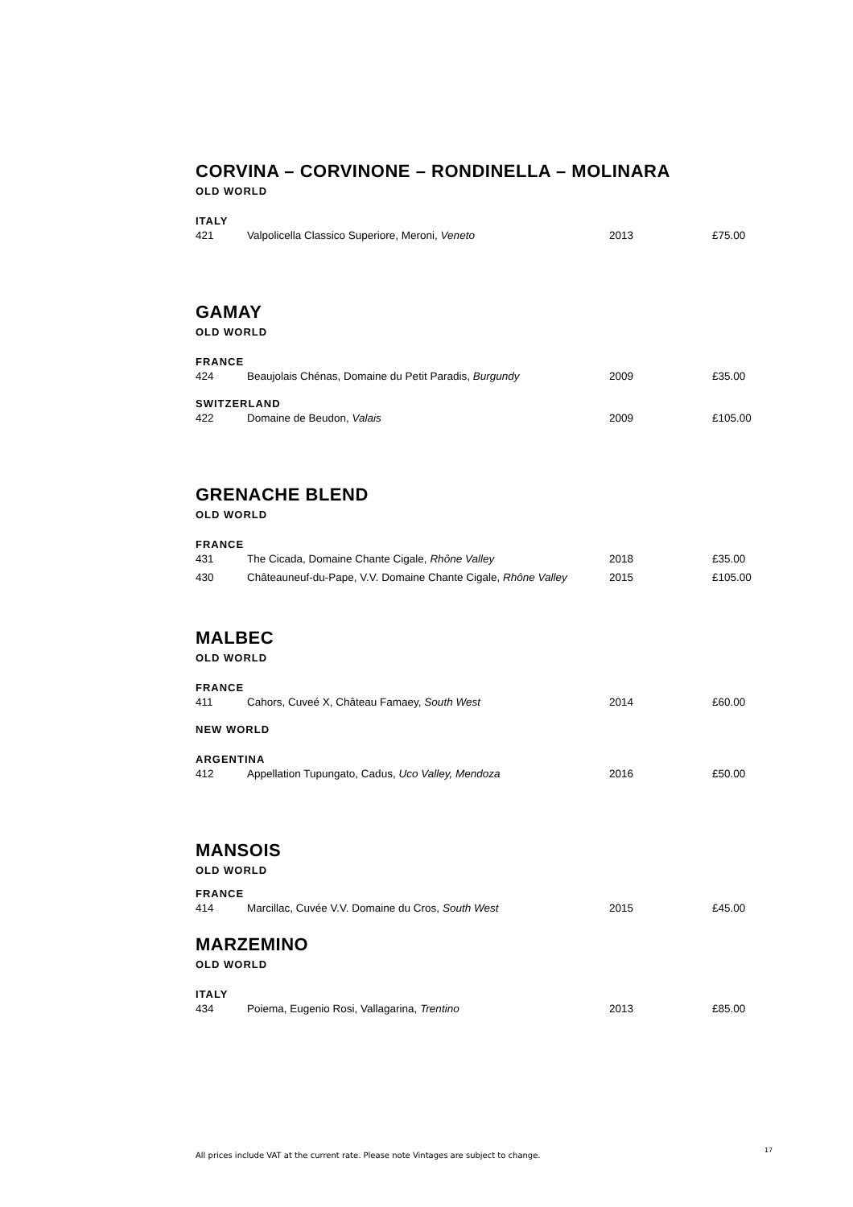CORVINA – CORVINONE – RONDINELLA – MOLINARA
OLD WORLD
ITALY
| 421 | Valpolicella Classico Superiore, Meroni, Veneto | 2013 | £75.00 |
GAMAY
OLD WORLD
FRANCE
| 424 | Beaujolais Chénas, Domaine du Petit Paradis, Burgundy | 2009 | £35.00 |
SWITZERLAND
| 422 | Domaine de Beudon, Valais | 2009 | £105.00 |
GRENACHE BLEND
OLD WORLD
FRANCE
| 431 | The Cicada, Domaine Chante Cigale, Rhône Valley | 2018 | £35.00 |
| 430 | Châteauneuf-du-Pape, V.V. Domaine Chante Cigale, Rhône Valley | 2015 | £105.00 |
MALBEC
OLD WORLD
FRANCE
| 411 | Cahors, Cuveé X, Château Famaey, South West | 2014 | £60.00 |
NEW WORLD
ARGENTINA
| 412 | Appellation Tupungato, Cadus, Uco Valley, Mendoza | 2016 | £50.00 |
MANSOIS
OLD WORLD
FRANCE
| 414 | Marcillac, Cuvée V.V. Domaine du Cros, South West | 2015 | £45.00 |
MARZEMINO
OLD WORLD
ITALY
| 434 | Poiema, Eugenio Rosi, Vallagarina, Trentino | 2013 | £85.00 |
All prices include VAT at the current rate. Please note Vintages are subject to change.
17